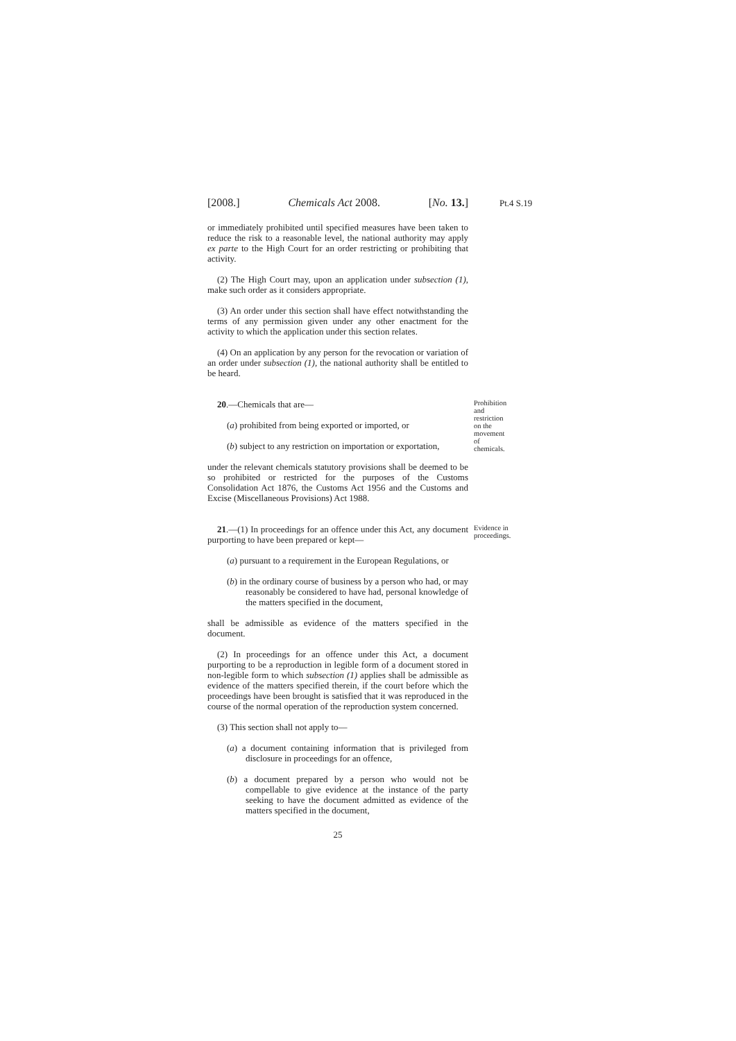[2008.] Chemicals Act 2008. [No. 13.] Pt.4 S.19
or immediately prohibited until specified measures have been taken to reduce the risk to a reasonable level, the national authority may apply ex parte to the High Court for an order restricting or prohibiting that activity.
(2) The High Court may, upon an application under subsection (1), make such order as it considers appropriate.
(3) An order under this section shall have effect notwithstanding the terms of any permission given under any other enactment for the activity to which the application under this section relates.
(4) On an application by any person for the revocation or variation of an order under subsection (1), the national authority shall be entitled to be heard.
20.—Chemicals that are—
(a) prohibited from being exported or imported, or
(b) subject to any restriction on importation or exportation,
Prohibition and restriction on the movement of chemicals.
under the relevant chemicals statutory provisions shall be deemed to be so prohibited or restricted for the purposes of the Customs Consolidation Act 1876, the Customs Act 1956 and the Customs and Excise (Miscellaneous Provisions) Act 1988.
21.—(1) In proceedings for an offence under this Act, any document purporting to have been prepared or kept—
Evidence in proceedings.
(a) pursuant to a requirement in the European Regulations, or
(b) in the ordinary course of business by a person who had, or may reasonably be considered to have had, personal knowledge of the matters specified in the document,
shall be admissible as evidence of the matters specified in the document.
(2) In proceedings for an offence under this Act, a document purporting to be a reproduction in legible form of a document stored in non-legible form to which subsection (1) applies shall be admissible as evidence of the matters specified therein, if the court before which the proceedings have been brought is satisfied that it was reproduced in the course of the normal operation of the reproduction system concerned.
(3) This section shall not apply to—
(a) a document containing information that is privileged from disclosure in proceedings for an offence,
(b) a document prepared by a person who would not be compellable to give evidence at the instance of the party seeking to have the document admitted as evidence of the matters specified in the document,
25